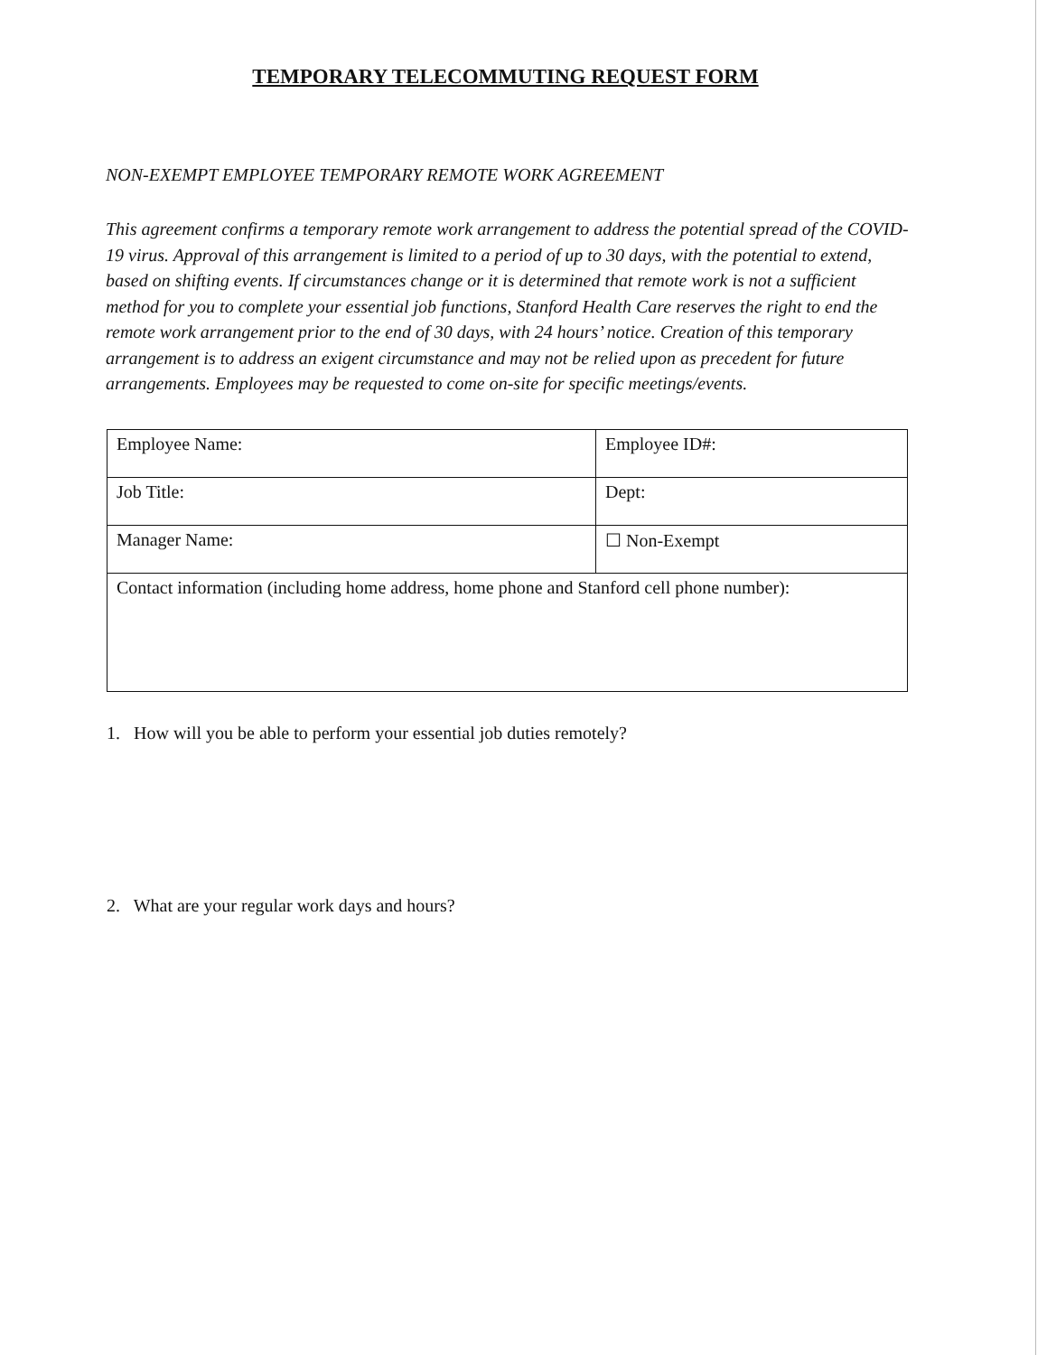TEMPORARY TELECOMMUTING REQUEST FORM
NON-EXEMPT EMPLOYEE TEMPORARY REMOTE WORK AGREEMENT
This agreement confirms a temporary remote work arrangement to address the potential spread of the COVID-19 virus. Approval of this arrangement is limited to a period of up to 30 days, with the potential to extend, based on shifting events. If circumstances change or it is determined that remote work is not a sufficient method for you to complete your essential job functions, Stanford Health Care reserves the right to end the remote work arrangement prior to the end of 30 days, with 24 hours’ notice. Creation of this temporary arrangement is to address an exigent circumstance and may not be relied upon as precedent for future arrangements. Employees may be requested to come on-site for specific meetings/events.
| Employee Name: | Employee ID#: |
| Job Title: | Dept: |
| Manager Name: | ☐ Non-Exempt |
| Contact information (including home address, home phone and Stanford cell phone number): | |
1. How will you be able to perform your essential job duties remotely?
2. What are your regular work days and hours?